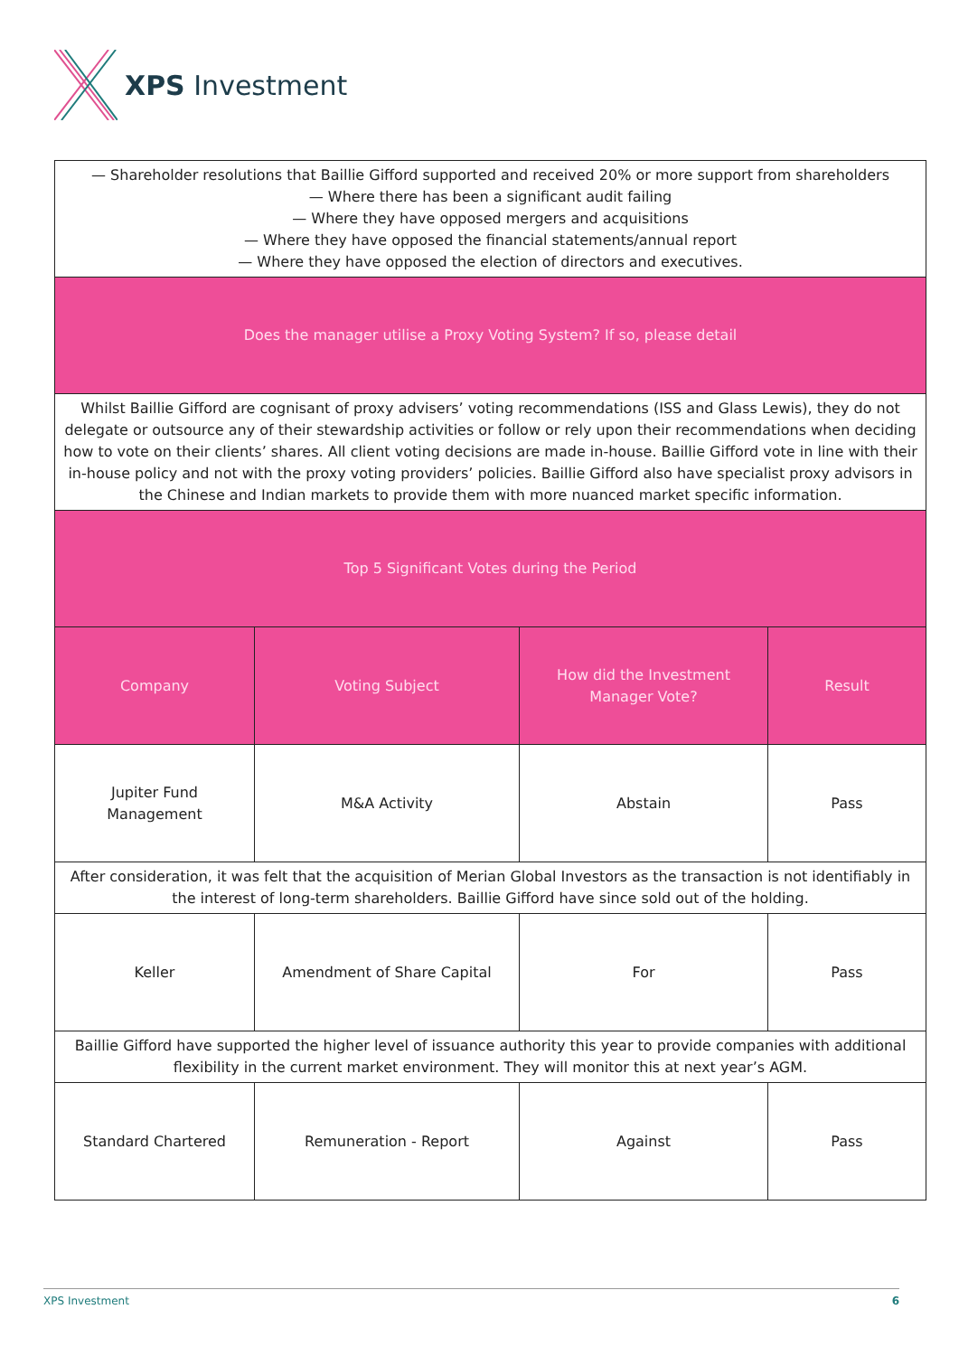XPS Investment
| — Shareholder resolutions that Baillie Gifford supported and received 20% or more support from shareholders — Where there has been a significant audit failing — Where they have opposed mergers and acquisitions — Where they have opposed the financial statements/annual report — Where they have opposed the election of directors and executives. | | | |
| Does the manager utilise a Proxy Voting System? If so, please detail | | | |
| Whilst Baillie Gifford are cognisant of proxy advisers’ voting recommendations (ISS and Glass Lewis), they do not delegate or outsource any of their stewardship activities or follow or rely upon their recommendations when deciding how to vote on their clients’ shares. All client voting decisions are made in-house. Baillie Gifford vote in line with their in-house policy and not with the proxy voting providers’ policies. Baillie Gifford also have specialist proxy advisors in the Chinese and Indian markets to provide them with more nuanced market specific information. | | | |
| Top 5 Significant Votes during the Period | | | |
| Company | Voting Subject | How did the Investment Manager Vote? | Result |
| Jupiter Fund Management | M&A Activity | Abstain | Pass |
| After consideration, it was felt that the acquisition of Merian Global Investors as the transaction is not identifiably in the interest of long-term shareholders. Baillie Gifford have since sold out of the holding. | | | |
| Keller | Amendment of Share Capital | For | Pass |
| Baillie Gifford have supported the higher level of issuance authority this year to provide companies with additional flexibility in the current market environment. They will monitor this at next year’s AGM. | | | |
| Standard Chartered | Remuneration - Report | Against | Pass |
XPS Investment 6